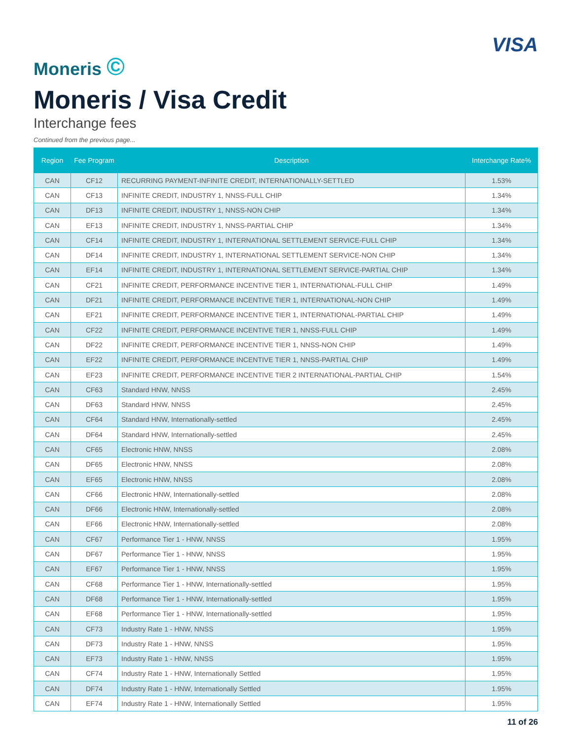Moneris ©
VISA
Moneris / Visa Credit
Interchange fees
Continued from the previous page...
| Region | Fee Program | Description | Interchange Rate% |
| --- | --- | --- | --- |
| CAN | CF12 | RECURRING PAYMENT-INFINITE CREDIT, INTERNATIONALLY-SETTLED | 1.53% |
| CAN | CF13 | INFINITE CREDIT, INDUSTRY 1, NNSS-FULL CHIP | 1.34% |
| CAN | DF13 | INFINITE CREDIT, INDUSTRY 1, NNSS-NON CHIP | 1.34% |
| CAN | EF13 | INFINITE CREDIT, INDUSTRY 1, NNSS-PARTIAL CHIP | 1.34% |
| CAN | CF14 | INFINITE CREDIT, INDUSTRY 1, INTERNATIONAL SETTLEMENT SERVICE-FULL CHIP | 1.34% |
| CAN | DF14 | INFINITE CREDIT, INDUSTRY 1, INTERNATIONAL SETTLEMENT SERVICE-NON CHIP | 1.34% |
| CAN | EF14 | INFINITE CREDIT, INDUSTRY 1, INTERNATIONAL SETTLEMENT SERVICE-PARTIAL CHIP | 1.34% |
| CAN | CF21 | INFINITE CREDIT, PERFORMANCE INCENTIVE TIER 1, INTERNATIONAL-FULL CHIP | 1.49% |
| CAN | DF21 | INFINITE CREDIT, PERFORMANCE INCENTIVE TIER 1, INTERNATIONAL-NON CHIP | 1.49% |
| CAN | EF21 | INFINITE CREDIT, PERFORMANCE INCENTIVE TIER 1, INTERNATIONAL-PARTIAL CHIP | 1.49% |
| CAN | CF22 | INFINITE CREDIT, PERFORMANCE INCENTIVE TIER 1, NNSS-FULL CHIP | 1.49% |
| CAN | DF22 | INFINITE CREDIT, PERFORMANCE INCENTIVE TIER 1, NNSS-NON CHIP | 1.49% |
| CAN | EF22 | INFINITE CREDIT, PERFORMANCE INCENTIVE TIER 1, NNSS-PARTIAL CHIP | 1.49% |
| CAN | EF23 | INFINITE CREDIT, PERFORMANCE INCENTIVE TIER 2 INTERNATIONAL-PARTIAL CHIP | 1.54% |
| CAN | CF63 | Standard HNW, NNSS | 2.45% |
| CAN | DF63 | Standard HNW, NNSS | 2.45% |
| CAN | CF64 | Standard HNW, Internationally-settled | 2.45% |
| CAN | DF64 | Standard HNW, Internationally-settled | 2.45% |
| CAN | CF65 | Electronic HNW, NNSS | 2.08% |
| CAN | DF65 | Electronic HNW, NNSS | 2.08% |
| CAN | EF65 | Electronic HNW, NNSS | 2.08% |
| CAN | CF66 | Electronic HNW, Internationally-settled | 2.08% |
| CAN | DF66 | Electronic HNW, Internationally-settled | 2.08% |
| CAN | EF66 | Electronic HNW, Internationally-settled | 2.08% |
| CAN | CF67 | Performance Tier 1 - HNW, NNSS | 1.95% |
| CAN | DF67 | Performance Tier 1 - HNW, NNSS | 1.95% |
| CAN | EF67 | Performance Tier 1 - HNW, NNSS | 1.95% |
| CAN | CF68 | Performance Tier 1 - HNW, Internationally-settled | 1.95% |
| CAN | DF68 | Performance Tier 1 - HNW, Internationally-settled | 1.95% |
| CAN | EF68 | Performance Tier 1 - HNW, Internationally-settled | 1.95% |
| CAN | CF73 | Industry Rate 1 - HNW, NNSS | 1.95% |
| CAN | DF73 | Industry Rate 1 - HNW, NNSS | 1.95% |
| CAN | EF73 | Industry Rate 1 - HNW, NNSS | 1.95% |
| CAN | CF74 | Industry Rate 1 - HNW, Internationally Settled | 1.95% |
| CAN | DF74 | Industry Rate 1 - HNW, Internationally Settled | 1.95% |
| CAN | EF74 | Industry Rate 1 - HNW, Internationally Settled | 1.95% |
11 of 26